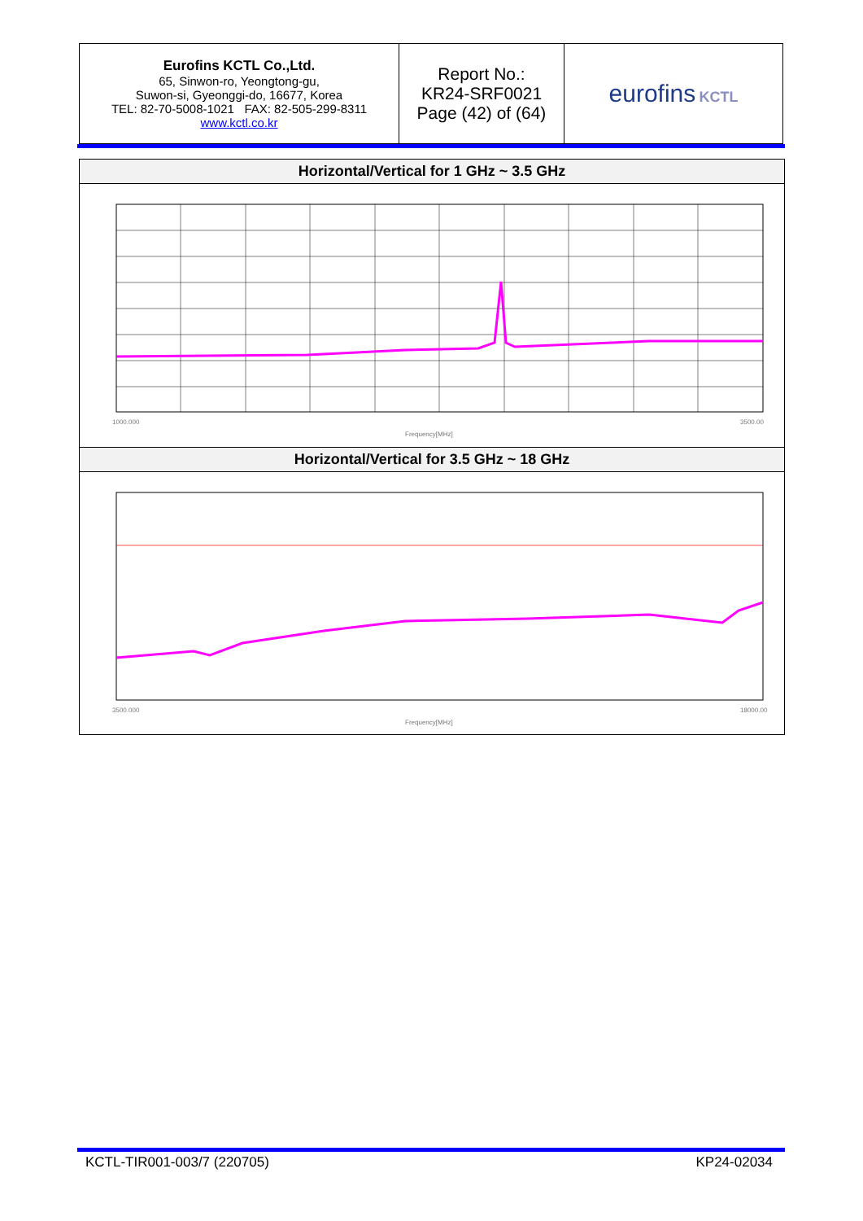| Eurofins KCTL Co.,Ltd. 65, Sinwon-ro, Yeongtong-gu, Suwon-si, Gyeonggi-do, 16677, Korea TEL: 82-70-5008-1021 FAX: 82-505-299-8311 www.kctl.co.kr | Report No.: KR24-SRF0021 Page (42) of (64) | eurofins KCTL |
Horizontal/Vertical for 1 GHz ~ 3.5 GHz
1000.000
Frequency[MHz]
3500.00
Horizontal/Vertical for 3.5 GHz ~ 18 GHz
3500.000
Frequency[MHz]
18000.00
KCTL-TIR001-003/7 (220705) KP24-02034